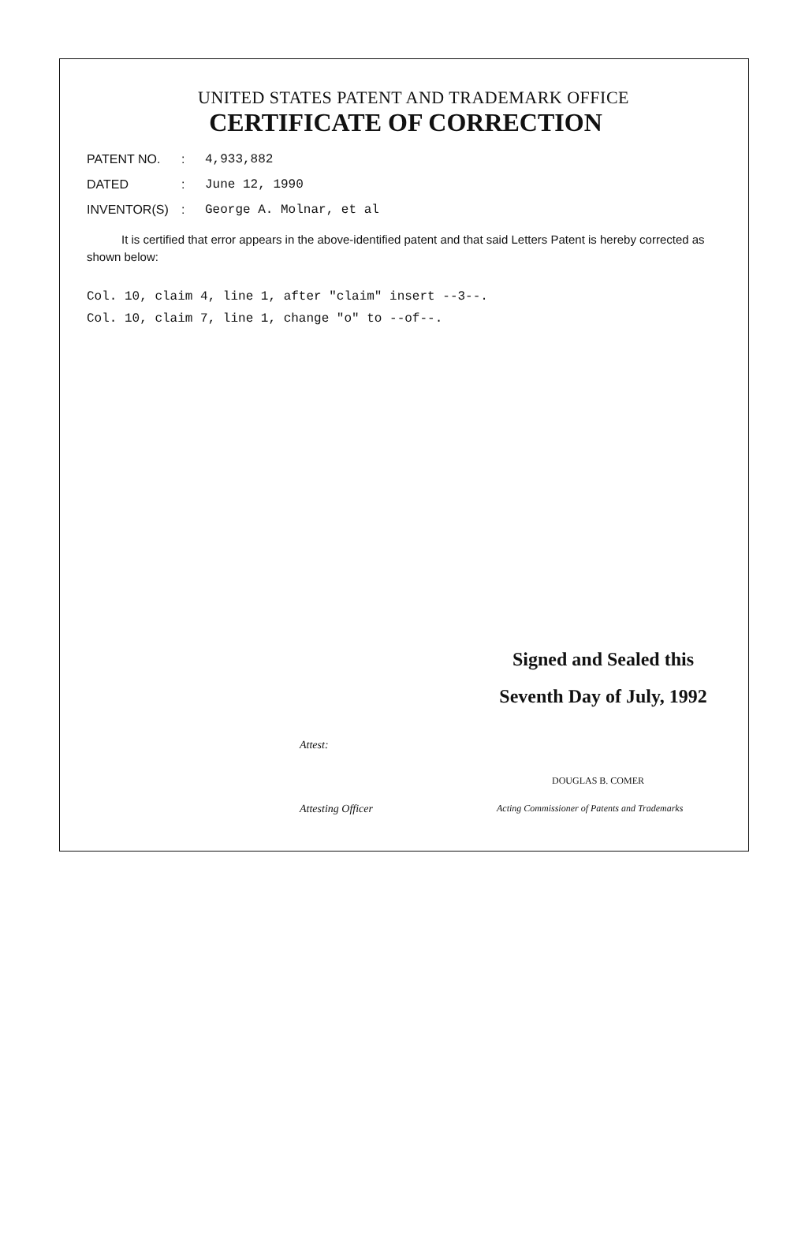UNITED STATES PATENT AND TRADEMARK OFFICE
CERTIFICATE OF CORRECTION
PATENT NO.: 4,933,882
DATED: June 12, 1990
INVENTOR(S): George A. Molnar, et al
It is certified that error appears in the above-identified patent and that said Letters Patent is hereby corrected as shown below:
Col. 10, claim 4, line 1, after "claim" insert --3--.
Col. 10, claim 7, line 1, change "o" to --of--.
Signed and Sealed this
Seventh Day of July, 1992
Attest:
DOUGLAS B. COMER
Attesting Officer Acting Commissioner of Patents and Trademarks